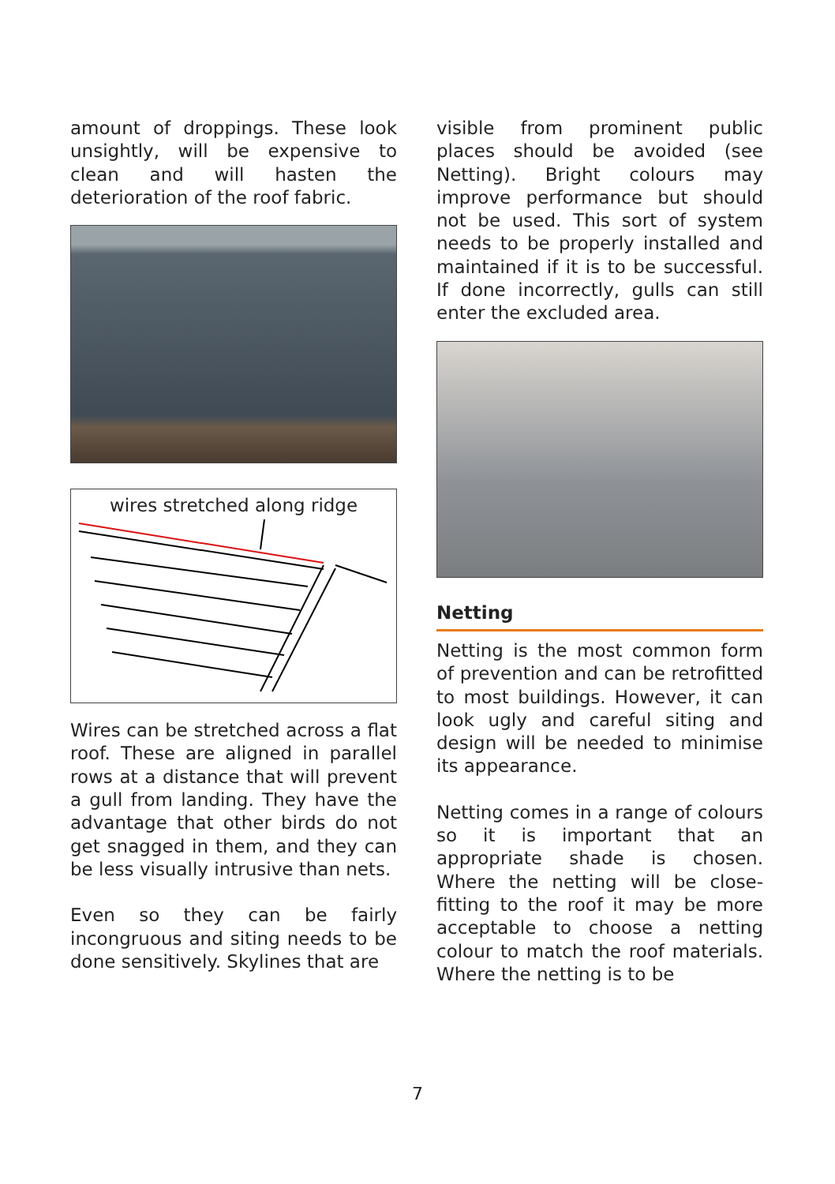amount of droppings. These look unsightly, will be expensive to clean and will hasten the deterioration of the roof fabric.
wires stretched along ridge
Wires can be stretched across a flat roof. These are aligned in parallel rows at a distance that will prevent a gull from landing. They have the advantage that other birds do not get snagged in them, and they can be less visually intrusive than nets.
Even so they can be fairly incongruous and siting needs to be done sensitively. Skylines that are
visible from prominent public places should be avoided (see Netting). Bright colours may improve performance but should not be used. This sort of system needs to be properly installed and maintained if it is to be successful. If done incorrectly, gulls can still enter the excluded area.
Netting
Netting is the most common form of prevention and can be retrofitted to most buildings. However, it can look ugly and careful siting and design will be needed to minimise its appearance.
Netting comes in a range of colours so it is important that an appropriate shade is chosen. Where the netting will be close-fitting to the roof it may be more acceptable to choose a netting colour to match the roof materials. Where the netting is to be
7